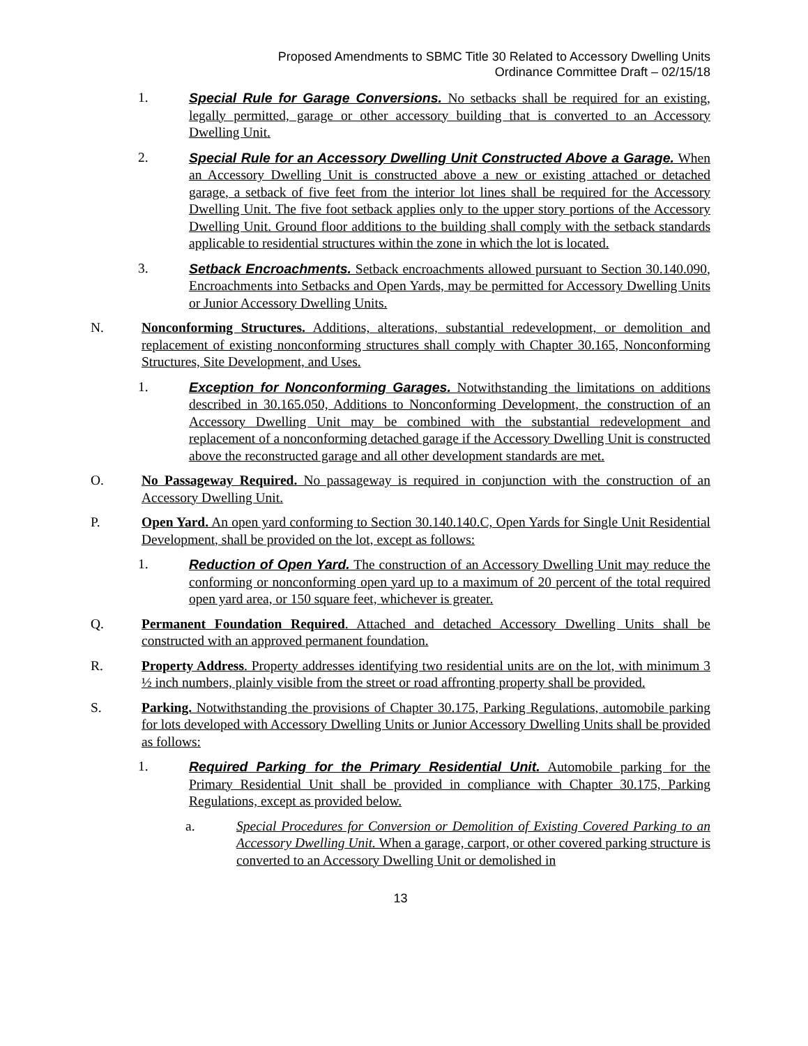Proposed Amendments to SBMC Title 30 Related to Accessory Dwelling Units
Ordinance Committee Draft – 02/15/18
1. Special Rule for Garage Conversions. No setbacks shall be required for an existing, legally permitted, garage or other accessory building that is converted to an Accessory Dwelling Unit.
2. Special Rule for an Accessory Dwelling Unit Constructed Above a Garage. When an Accessory Dwelling Unit is constructed above a new or existing attached or detached garage, a setback of five feet from the interior lot lines shall be required for the Accessory Dwelling Unit. The five foot setback applies only to the upper story portions of the Accessory Dwelling Unit. Ground floor additions to the building shall comply with the setback standards applicable to residential structures within the zone in which the lot is located.
3. Setback Encroachments. Setback encroachments allowed pursuant to Section 30.140.090, Encroachments into Setbacks and Open Yards, may be permitted for Accessory Dwelling Units or Junior Accessory Dwelling Units.
N. Nonconforming Structures. Additions, alterations, substantial redevelopment, or demolition and replacement of existing nonconforming structures shall comply with Chapter 30.165, Nonconforming Structures, Site Development, and Uses.
1. Exception for Nonconforming Garages. Notwithstanding the limitations on additions described in 30.165.050, Additions to Nonconforming Development, the construction of an Accessory Dwelling Unit may be combined with the substantial redevelopment and replacement of a nonconforming detached garage if the Accessory Dwelling Unit is constructed above the reconstructed garage and all other development standards are met.
O. No Passageway Required. No passageway is required in conjunction with the construction of an Accessory Dwelling Unit.
P. Open Yard. An open yard conforming to Section 30.140.140.C, Open Yards for Single Unit Residential Development, shall be provided on the lot, except as follows:
1. Reduction of Open Yard. The construction of an Accessory Dwelling Unit may reduce the conforming or nonconforming open yard up to a maximum of 20 percent of the total required open yard area, or 150 square feet, whichever is greater.
Q. Permanent Foundation Required. Attached and detached Accessory Dwelling Units shall be constructed with an approved permanent foundation.
R. Property Address. Property addresses identifying two residential units are on the lot, with minimum 3 ½ inch numbers, plainly visible from the street or road affronting property shall be provided.
S. Parking. Notwithstanding the provisions of Chapter 30.175, Parking Regulations, automobile parking for lots developed with Accessory Dwelling Units or Junior Accessory Dwelling Units shall be provided as follows:
1. Required Parking for the Primary Residential Unit. Automobile parking for the Primary Residential Unit shall be provided in compliance with Chapter 30.175, Parking Regulations, except as provided below.
a. Special Procedures for Conversion or Demolition of Existing Covered Parking to an Accessory Dwelling Unit. When a garage, carport, or other covered parking structure is converted to an Accessory Dwelling Unit or demolished in
13